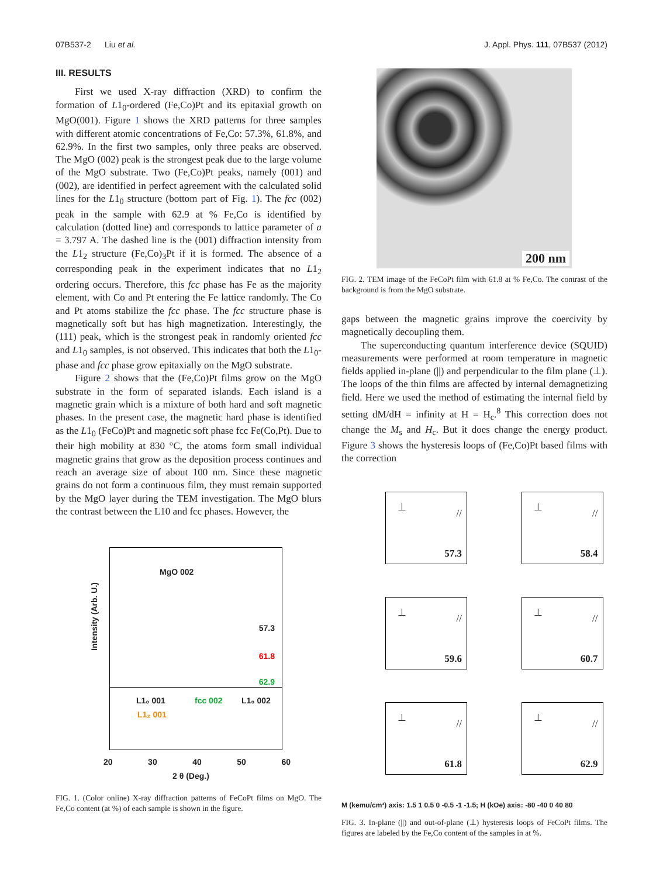07B537-2 Liu et al. J. Appl. Phys. 111, 07B537 (2012)
III. RESULTS
First we used X-ray diffraction (XRD) to confirm the formation of L1<sub>0</sub>-ordered (Fe,Co)Pt and its epitaxial growth on MgO(001). Figure 1 shows the XRD patterns for three samples with different atomic concentrations of Fe,Co: 57.3%, 61.8%, and 62.9%. In the first two samples, only three peaks are observed. The MgO (002) peak is the strongest peak due to the large volume of the MgO substrate. Two (Fe,Co)Pt peaks, namely (001) and (002), are identified in perfect agreement with the calculated solid lines for the L1<sub>0</sub> structure (bottom part of Fig. 1). The fcc (002) peak in the sample with 62.9 at % Fe,Co is identified by calculation (dotted line) and corresponds to lattice parameter of a = 3.797 A. The dashed line is the (001) diffraction intensity from the L1<sub>2</sub> structure (Fe,Co)<sub>3</sub>Pt if it is formed. The absence of a corresponding peak in the experiment indicates that no L1<sub>2</sub> ordering occurs. Therefore, this fcc phase has Fe as the majority element, with Co and Pt entering the Fe lattice randomly. The Co and Pt atoms stabilize the fcc phase. The fcc structure phase is magnetically soft but has high magnetization. Interestingly, the (111) peak, which is the strongest peak in randomly oriented fcc and L1<sub>0</sub> samples, is not observed. This indicates that both the L1<sub>0</sub>-phase and fcc phase grow epitaxially on the MgO substrate.
Figure 2 shows that the (Fe,Co)Pt films grow on the MgO substrate in the form of separated islands. Each island is a magnetic grain which is a mixture of both hard and soft magnetic phases. In the present case, the magnetic hard phase is identified as the L1<sub>0</sub> (FeCo)Pt and magnetic soft phase fcc Fe(Co,Pt). Due to their high mobility at 830 °C, the atoms form small individual magnetic grains that grow as the deposition process continues and reach an average size of about 100 nm. Since these magnetic grains do not form a continuous film, they must remain supported by the MgO layer during the TEM investigation. The MgO blurs the contrast between the L10 and fcc phases. However, the
MgO 002
57.3
61.8
62.9
L1₀ 001 fcc 002 L1₀ 002
L1₂ 001
Intensity (Arb. U.)
20 30 40 50 60
2 θ (Deg.)
FIG. 1. (Color online) X-ray diffraction patterns of FeCoPt films on MgO. The Fe,Co content (at %) of each sample is shown in the figure.
200 nm
FIG. 2. TEM image of the FeCoPt film with 61.8 at % Fe,Co. The contrast of the background is from the MgO substrate.
gaps between the magnetic grains improve the coercivity by magnetically decoupling them.
The superconducting quantum interference device (SQUID) measurements were performed at room temperature in magnetic fields applied in-plane (||) and perpendicular to the film plane (⊥). The loops of the thin films are affected by internal demagnetizing field. Here we used the method of estimating the internal field by setting dM/dH = infinity at H = H<sub>c</sub>.<sup>8</sup> This correction does not change the M<sub>s</sub> and H<sub>c</sub>. But it does change the energy product. Figure 3 shows the hysteresis loops of (Fe,Co)Pt based films with the correction
⊥ //
57.3
⊥ //
58.4
⊥ //
59.6
⊥ //
60.7
⊥ //
61.8
⊥ //
62.9
M (kemu/cm³) axis: 1.5 1 0.5 0 -0.5 -1 -1.5; H (kOe) axis: -80 -40 0 40 80
FIG. 3. In-plane (||) and out-of-plane (⊥) hysteresis loops of FeCoPt films. The figures are labeled by the Fe,Co content of the samples in at %.